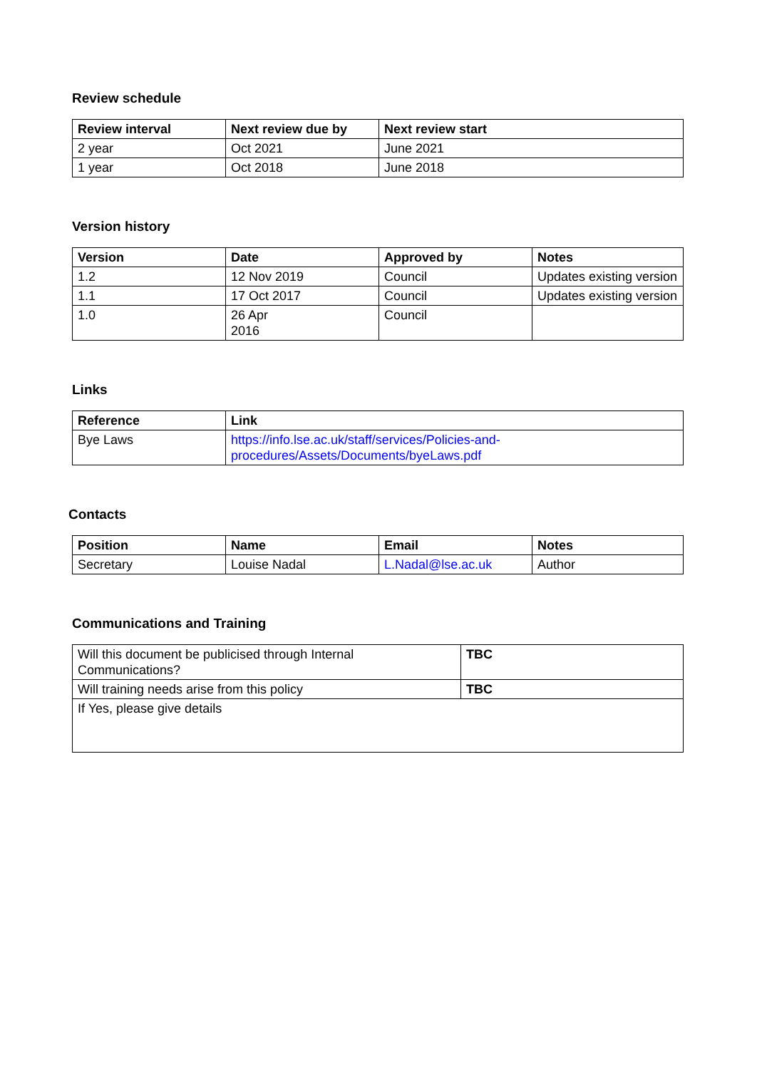Review schedule
| Review interval | Next review due by | Next review start |
| --- | --- | --- |
| 2 year | Oct 2021 | June 2021 |
| 1 year | Oct 2018 | June 2018 |
Version history
| Version | Date | Approved by | Notes |
| --- | --- | --- | --- |
| 1.2 | 12 Nov 2019 | Council | Updates existing version |
| 1.1 | 17 Oct 2017 | Council | Updates existing version |
| 1.0 | 26 Apr 2016 | Council | |
Links
| Reference | Link |
| --- | --- |
| Bye Laws | https://info.lse.ac.uk/staff/services/Policies-and- procedures/Assets/Documents/byeLaws.pdf |
Contacts
| Position | Name | Email | Notes |
| --- | --- | --- | --- |
| Secretary | Louise Nadal | L.Nadal@lse.ac.uk | Author |
Communications and Training
| Will this document be publicised through Internal Communications? | TBC |
| Will training needs arise from this policy | TBC |
| If Yes, please give details | |